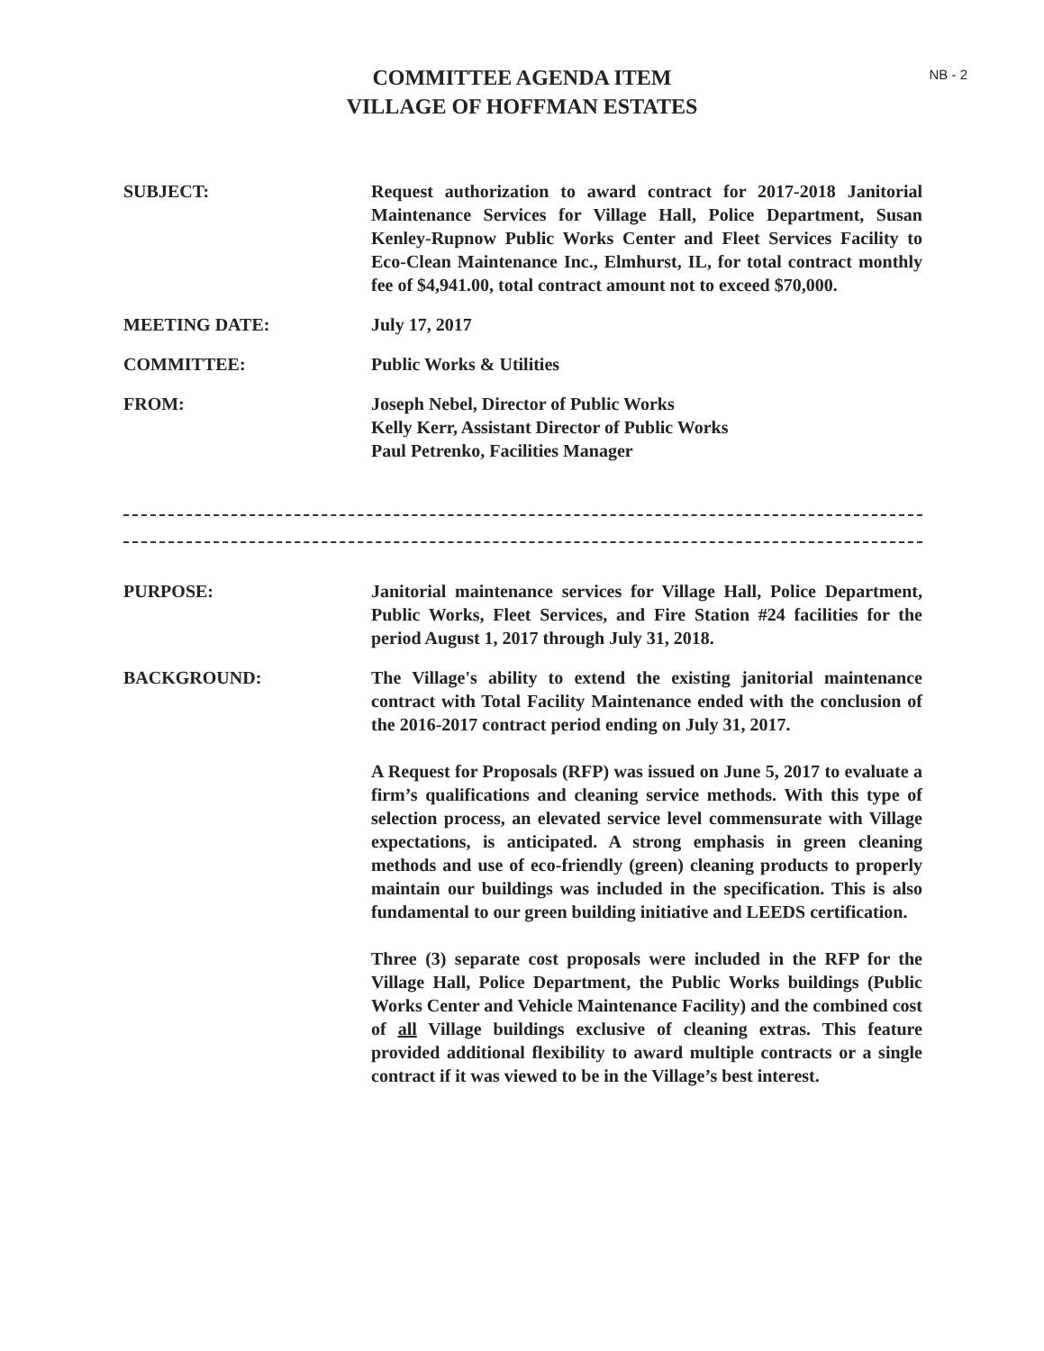NB - 2
COMMITTEE AGENDA ITEM
VILLAGE OF HOFFMAN ESTATES
SUBJECT: Request authorization to award contract for 2017-2018 Janitorial Maintenance Services for Village Hall, Police Department, Susan Kenley-Rupnow Public Works Center and Fleet Services Facility to Eco-Clean Maintenance Inc., Elmhurst, IL, for total contract monthly fee of $4,941.00, total contract amount not to exceed $70,000.
MEETING DATE: July 17, 2017
COMMITTEE: Public Works & Utilities
FROM: Joseph Nebel, Director of Public Works
Kelly Kerr, Assistant Director of Public Works
Paul Petrenko, Facilities Manager
PURPOSE: Janitorial maintenance services for Village Hall, Police Department, Public Works, Fleet Services, and Fire Station #24 facilities for the period August 1, 2017 through July 31, 2018.
BACKGROUND: The Village's ability to extend the existing janitorial maintenance contract with Total Facility Maintenance ended with the conclusion of the 2016-2017 contract period ending on July 31, 2017.
A Request for Proposals (RFP) was issued on June 5, 2017 to evaluate a firm’s qualifications and cleaning service methods. With this type of selection process, an elevated service level commensurate with Village expectations, is anticipated. A strong emphasis in green cleaning methods and use of eco-friendly (green) cleaning products to properly maintain our buildings was included in the specification. This is also fundamental to our green building initiative and LEEDS certification.
Three (3) separate cost proposals were included in the RFP for the Village Hall, Police Department, the Public Works buildings (Public Works Center and Vehicle Maintenance Facility) and the combined cost of all Village buildings exclusive of cleaning extras. This feature provided additional flexibility to award multiple contracts or a single contract if it was viewed to be in the Village’s best interest.